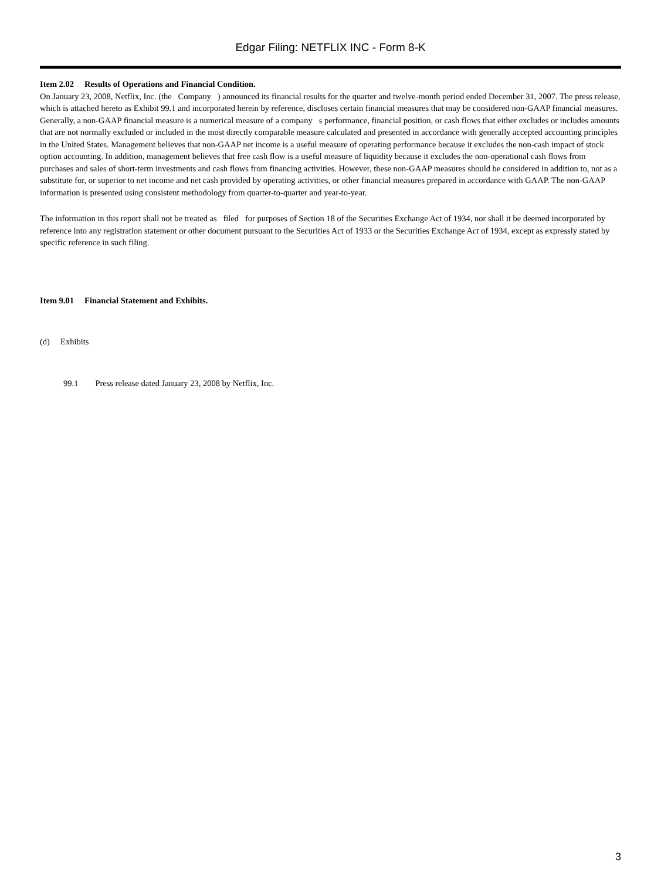Edgar Filing: NETFLIX INC - Form 8-K
Item 2.02 Results of Operations and Financial Condition.
On January 23, 2008, Netflix, Inc. (the Company ) announced its financial results for the quarter and twelve-month period ended December 31, 2007. The press release, which is attached hereto as Exhibit 99.1 and incorporated herein by reference, discloses certain financial measures that may be considered non-GAAP financial measures. Generally, a non-GAAP financial measure is a numerical measure of a company s performance, financial position, or cash flows that either excludes or includes amounts that are not normally excluded or included in the most directly comparable measure calculated and presented in accordance with generally accepted accounting principles in the United States. Management believes that non-GAAP net income is a useful measure of operating performance because it excludes the non-cash impact of stock option accounting. In addition, management believes that free cash flow is a useful measure of liquidity because it excludes the non-operational cash flows from purchases and sales of short-term investments and cash flows from financing activities. However, these non-GAAP measures should be considered in addition to, not as a substitute for, or superior to net income and net cash provided by operating activities, or other financial measures prepared in accordance with GAAP. The non-GAAP information is presented using consistent methodology from quarter-to-quarter and year-to-year.
The information in this report shall not be treated as filed for purposes of Section 18 of the Securities Exchange Act of 1934, nor shall it be deemed incorporated by reference into any registration statement or other document pursuant to the Securities Act of 1933 or the Securities Exchange Act of 1934, except as expressly stated by specific reference in such filing.
Item 9.01 Financial Statement and Exhibits.
(d) Exhibits
99.1 Press release dated January 23, 2008 by Netflix, Inc.
3